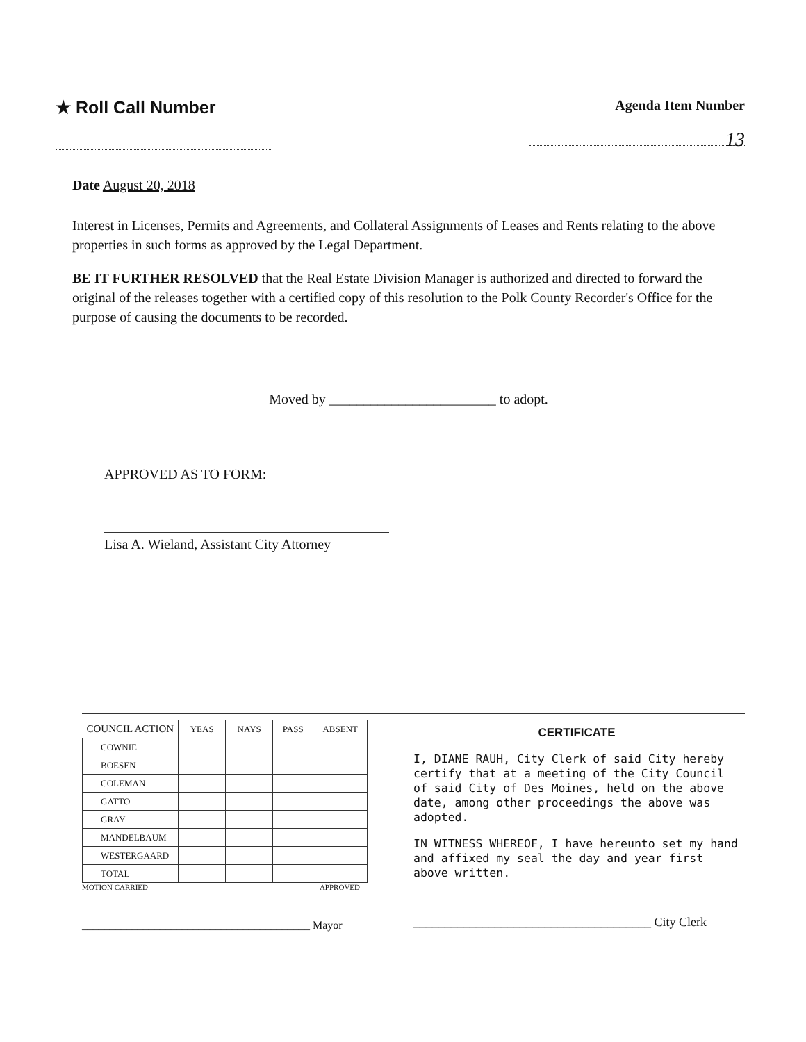★ Roll Call Number
Agenda Item Number
13
Date August 20, 2018
Interest in Licenses, Permits and Agreements, and Collateral Assignments of Leases and Rents relating to the above properties in such forms as approved by the Legal Department.
BE IT FURTHER RESOLVED that the Real Estate Division Manager is authorized and directed to forward the original of the releases together with a certified copy of this resolution to the Polk County Recorder's Office for the purpose of causing the documents to be recorded.
Moved by ________________________ to adopt.
APPROVED AS TO FORM:
Lisa A. Wieland, Assistant City Attorney
| COUNCIL ACTION | YEAS | NAYS | PASS | ABSENT |
| --- | --- | --- | --- | --- |
| COWNIE | | | | |
| BOESEN | | | | |
| COLEMAN | | | | |
| GATTO | | | | |
| GRAY | | | | |
| MANDELBAUM | | | | |
| WESTERGAARD | | | | |
| TOTAL | | | | |
MOTION CARRIED APPROVED
_________________________________________ Mayor
CERTIFICATE
I, DIANE RAUH, City Clerk of said City hereby certify that at a meeting of the City Council of said City of Des Moines, held on the above date, among other proceedings the above was adopted.
IN WITNESS WHEREOF, I have hereunto set my hand and affixed my seal the day and year first above written.
______________________________________ City Clerk